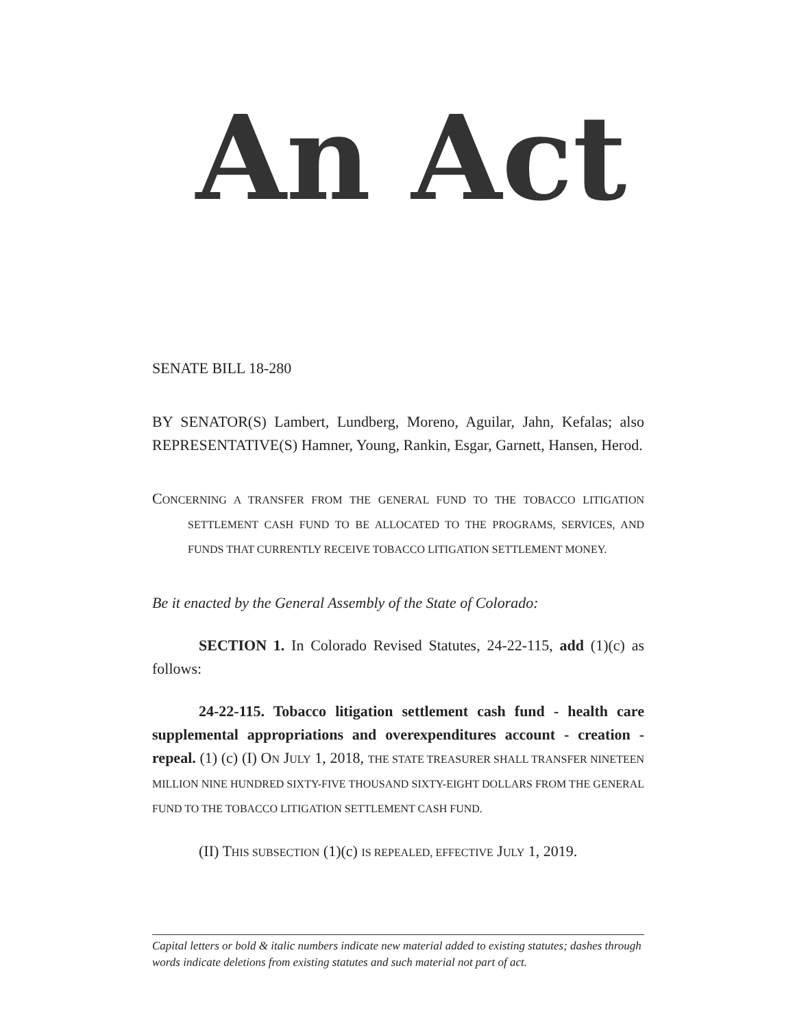An Act
SENATE BILL 18-280
BY SENATOR(S) Lambert, Lundberg, Moreno, Aguilar, Jahn, Kefalas; also REPRESENTATIVE(S) Hamner, Young, Rankin, Esgar, Garnett, Hansen, Herod.
CONCERNING A TRANSFER FROM THE GENERAL FUND TO THE TOBACCO LITIGATION SETTLEMENT CASH FUND TO BE ALLOCATED TO THE PROGRAMS, SERVICES, AND FUNDS THAT CURRENTLY RECEIVE TOBACCO LITIGATION SETTLEMENT MONEY.
Be it enacted by the General Assembly of the State of Colorado:
SECTION 1. In Colorado Revised Statutes, 24-22-115, add (1)(c) as follows:
24-22-115. Tobacco litigation settlement cash fund - health care supplemental appropriations and overexpenditures account - creation - repeal. (1) (c) (I) ON JULY 1, 2018, THE STATE TREASURER SHALL TRANSFER NINETEEN MILLION NINE HUNDRED SIXTY-FIVE THOUSAND SIXTY-EIGHT DOLLARS FROM THE GENERAL FUND TO THE TOBACCO LITIGATION SETTLEMENT CASH FUND.
(II) THIS SUBSECTION (1)(c) IS REPEALED, EFFECTIVE JULY 1, 2019.
Capital letters or bold & italic numbers indicate new material added to existing statutes; dashes through words indicate deletions from existing statutes and such material not part of act.